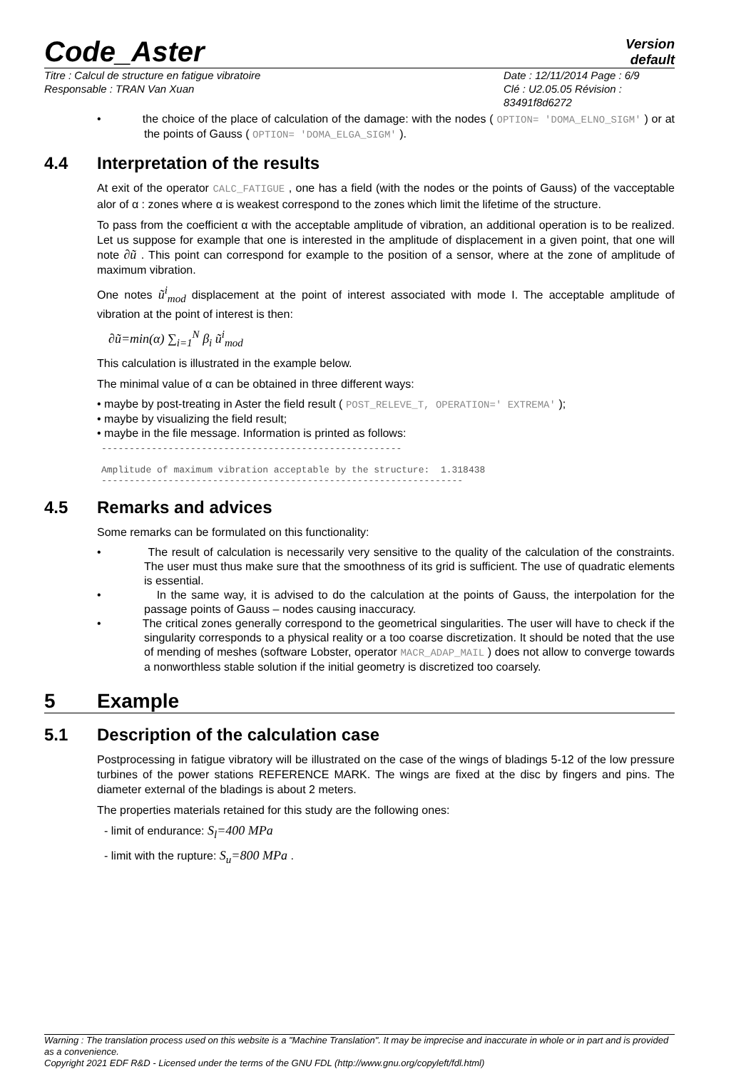Code_Aster
Version
default
Titre : Calcul de structure en fatigue vibratoire
Responsable : TRAN Van Xuan
Date : 12/11/2014 Page : 6/9
Clé : U2.05.05 Révision :
83491f8d6272
• the choice of the place of calculation of the damage: with the nodes ( OPTION= 'DOMA_ELNO_SIGM' ) or at the points of Gauss ( OPTION= 'DOMA_ELGA_SIGM' ).
4.4 Interpretation of the results
At exit of the operator CALC_FATIGUE , one has a field (with the nodes or the points of Gauss) of the vacceptable alor of α : zones where α is weakest correspond to the zones which limit the lifetime of the structure.
To pass from the coefficient α with the acceptable amplitude of vibration, an additional operation is to be realized. Let us suppose for example that one is interested in the amplitude of displacement in a given point, that one will note ∂ũ . This point can correspond for example to the position of a sensor, where at the zone of amplitude of maximum vibration.
One notes ũ<sup>i</sup><sub>mod</sub> displacement at the point of interest associated with mode I. The acceptable amplitude of vibration at the point of interest is then:
∂ũ=min(α) ∑<sub>i=1</sub><sup>N</sup> β<sub>i</sub> ũ<sup>i</sup><sub>mod</sub>
This calculation is illustrated in the example below.
The minimal value of α can be obtained in three different ways:
• maybe by post-treating in Aster the field result ( POST_RELEVE_T, OPERATION=' EXTREMA' );
• maybe by visualizing the field result;
• maybe in the file message. Information is printed as follows:
------------------------------------------------------

Amplitude of maximum vibration acceptable by the structure:  1.318438
-----------------------------------------------------------------
4.5 Remarks and advices
Some remarks can be formulated on this functionality:
• The result of calculation is necessarily very sensitive to the quality of the calculation of the constraints. The user must thus make sure that the smoothness of its grid is sufficient. The use of quadratic elements is essential.
• In the same way, it is advised to do the calculation at the points of Gauss, the interpolation for the passage points of Gauss – nodes causing inaccuracy.
• The critical zones generally correspond to the geometrical singularities. The user will have to check if the singularity corresponds to a physical reality or a too coarse discretization. It should be noted that the use of mending of meshes (software Lobster, operator MACR_ADAP_MAIL ) does not allow to converge towards a nonworthless stable solution if the initial geometry is discretized too coarsely.
5 Example
5.1 Description of the calculation case
Postprocessing in fatigue vibratory will be illustrated on the case of the wings of bladings 5-12 of the low pressure turbines of the power stations REFERENCE MARK. The wings are fixed at the disc by fingers and pins. The diameter external of the bladings is about 2 meters.
The properties materials retained for this study are the following ones:
- limit of endurance: S<sub>l</sub>=400 MPa
- limit with the rupture: S<sub>u</sub>=800 MPa .
Warning : The translation process used on this website is a "Machine Translation". It may be imprecise and inaccurate in whole or in part and is provided as a convenience.
Copyright 2021 EDF R&D - Licensed under the terms of the GNU FDL (http://www.gnu.org/copyleft/fdl.html)